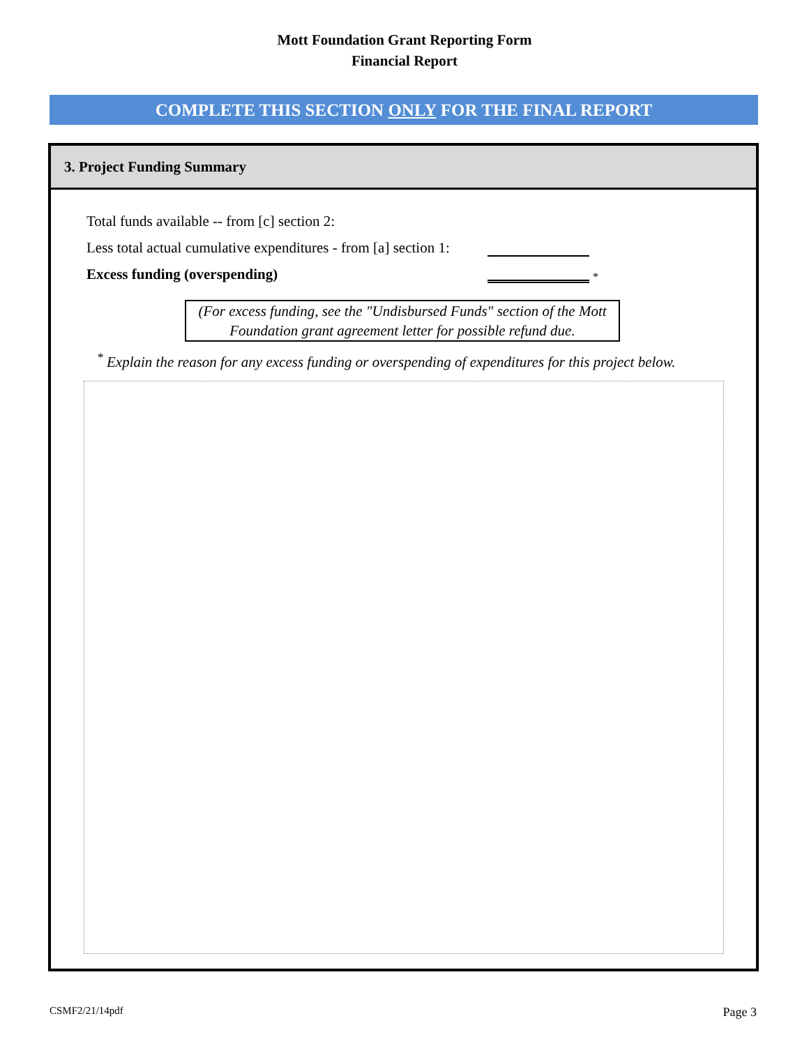Mott Foundation Grant Reporting Form
Financial Report
COMPLETE THIS SECTION ONLY FOR THE FINAL REPORT
3. Project Funding Summary
Total funds available -- from [c] section 2:
Less total actual cumulative expenditures - from [a] section 1:
Excess funding (overspending)
*
(For excess funding, see the "Undisbursed Funds" section of the Mott Foundation grant agreement letter for possible refund due.
<sup>*</sup> Explain the reason for any excess funding or overspending of expenditures for this project below.
CSMF2/21/14pdf Page 3